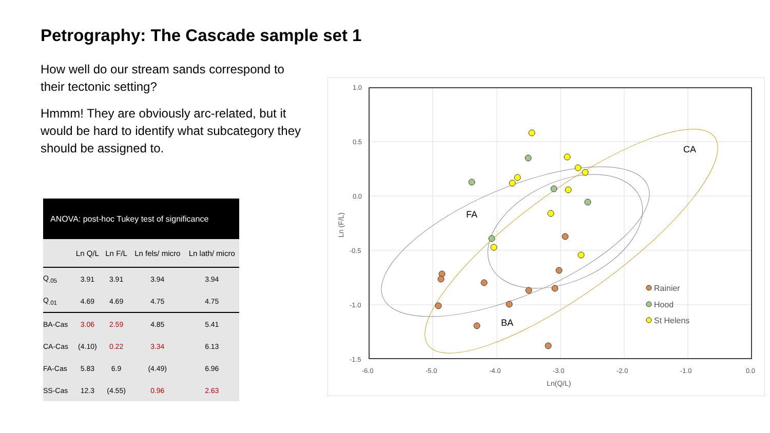Petrography: The Cascade sample set 1
How well do our stream sands correspond to their tectonic setting?
Hmmm! They are obviously arc-related, but it would be hard to identify what subcategory they should be assigned to.
| ANOVA: post-hoc Tukey test of significance | | | | |
| --- | --- | --- | --- | --- |
| | Ln Q/L | Ln F/L | Ln fels/ micro | Ln lath/ micro |
| Q<sub>.05</sub> | 3.91 | 3.91 | 3.94 | 3.94 |
| Q<sub>.01</sub> | 4.69 | 4.69 | 4.75 | 4.75 |
| BA-Cas | 3.06 | 2.59 | 4.85 | 5.41 |
| CA-Cas | (4.10) | 0.22 | 3.34 | 6.13 |
| FA-Cas | 5.83 | 6.9 | (4.49) | 6.96 |
| SS-Cas | 12.3 | (4.55) | 0.96 | 2.63 |
1.0
0.5
0.0
-0.5
-1.0
-1.5
-6.0
-5.0
-4.0
-3.0
-2.0
-1.0
0.0
Ln(Q/L)
Ln (F/L)
CA
FA
BA
Rainier
Hood
St Helens